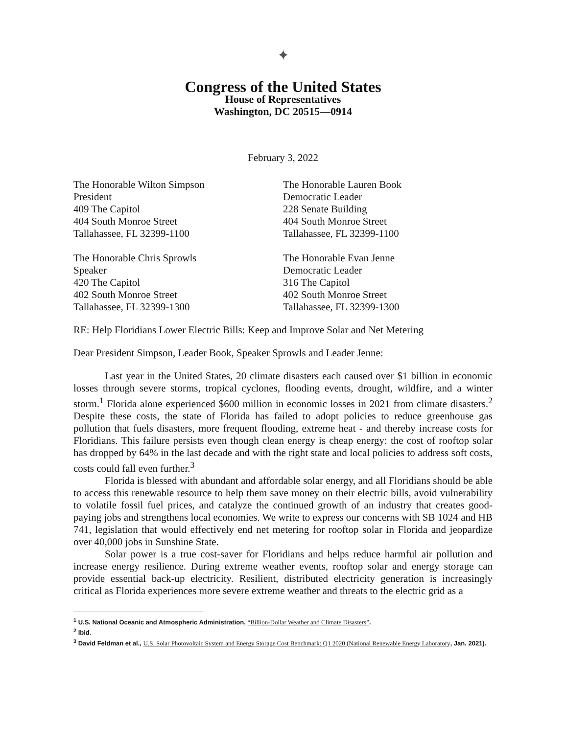✦
Congress of the United States
House of Representatives
Washington, DC 20515—0914
February 3, 2022
The Honorable Wilton Simpson
President
409 The Capitol
404 South Monroe Street
Tallahassee, FL 32399-1100
The Honorable Lauren Book
Democratic Leader
228 Senate Building
404 South Monroe Street
Tallahassee, FL 32399-1100
The Honorable Chris Sprowls
Speaker
420 The Capitol
402 South Monroe Street
Tallahassee, FL 32399-1300
The Honorable Evan Jenne
Democratic Leader
316 The Capitol
402 South Monroe Street
Tallahassee, FL 32399-1300
RE: Help Floridians Lower Electric Bills: Keep and Improve Solar and Net Metering
Dear President Simpson, Leader Book, Speaker Sprowls and Leader Jenne:
Last year in the United States, 20 climate disasters each caused over $1 billion in economic losses through severe storms, tropical cyclones, flooding events, drought, wildfire, and a winter storm.<sup>1</sup> Florida alone experienced $600 million in economic losses in 2021 from climate disasters.<sup>2</sup> Despite these costs, the state of Florida has failed to adopt policies to reduce greenhouse gas pollution that fuels disasters, more frequent flooding, extreme heat - and thereby increase costs for Floridians. This failure persists even though clean energy is cheap energy: the cost of rooftop solar has dropped by 64% in the last decade and with the right state and local policies to address soft costs, costs could fall even further.<sup>3</sup>
Florida is blessed with abundant and affordable solar energy, and all Floridians should be able to access this renewable resource to help them save money on their electric bills, avoid vulnerability to volatile fossil fuel prices, and catalyze the continued growth of an industry that creates good-paying jobs and strengthens local economies. We write to express our concerns with SB 1024 and HB 741, legislation that would effectively end net metering for rooftop solar in Florida and jeopardize over 40,000 jobs in Sunshine State.
Solar power is a true cost-saver for Floridians and helps reduce harmful air pollution and increase energy resilience. During extreme weather events, rooftop solar and energy storage can provide essential back-up electricity. Resilient, distributed electricity generation is increasingly critical as Florida experiences more severe extreme weather and threats to the electric grid as a
<sup>1</sup> U.S. National Oceanic and Atmospheric Administration, “Billion-Dollar Weather and Climate Disasters”.
<sup>2</sup> Ibid.
<sup>3</sup> David Feldman et al., U.S. Solar Photovoltaic System and Energy Storage Cost Benchmark: Q1 2020 (National Renewable Energy Laboratory, Jan. 2021).